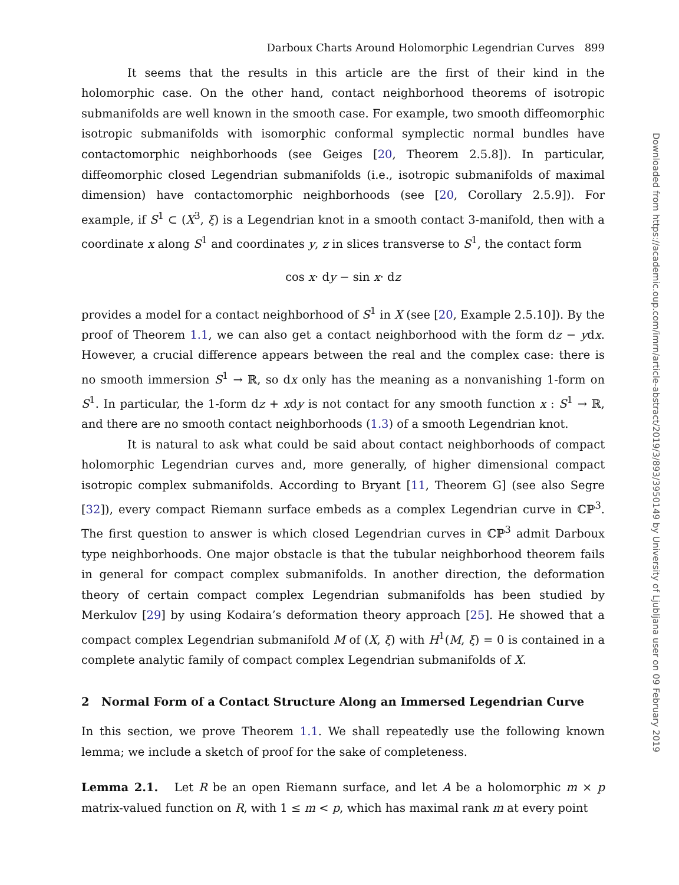Darboux Charts Around Holomorphic Legendrian Curves 899
It seems that the results in this article are the first of their kind in the holomorphic case. On the other hand, contact neighborhood theorems of isotropic submanifolds are well known in the smooth case. For example, two smooth diffeomorphic isotropic submanifolds with isomorphic conformal symplectic normal bundles have contactomorphic neighborhoods (see Geiges [20, Theorem 2.5.8]). In particular, diffeomorphic closed Legendrian submanifolds (i.e., isotropic submanifolds of maximal dimension) have contactomorphic neighborhoods (see [20, Corollary 2.5.9]). For example, if S<sup>1</sup> ⊂ (X<sup>3</sup>, ξ) is a Legendrian knot in a smooth contact 3-manifold, then with a coordinate x along S<sup>1</sup> and coordinates y, z in slices transverse to S<sup>1</sup>, the contact form
cos x· dy − sin x· dz
provides a model for a contact neighborhood of S<sup>1</sup> in X (see [20, Example 2.5.10]). By the proof of Theorem 1.1, we can also get a contact neighborhood with the form dz − ydx. However, a crucial difference appears between the real and the complex case: there is no smooth immersion S<sup>1</sup> → ℝ, so dx only has the meaning as a nonvanishing 1-form on S<sup>1</sup>. In particular, the 1-form dz + xdy is not contact for any smooth function x : S<sup>1</sup> → ℝ, and there are no smooth contact neighborhoods (1.3) of a smooth Legendrian knot.
It is natural to ask what could be said about contact neighborhoods of compact holomorphic Legendrian curves and, more generally, of higher dimensional compact isotropic complex submanifolds. According to Bryant [11, Theorem G] (see also Segre [32]), every compact Riemann surface embeds as a complex Legendrian curve in ℂℙ<sup>3</sup>. The first question to answer is which closed Legendrian curves in ℂℙ<sup>3</sup> admit Darboux type neighborhoods. One major obstacle is that the tubular neighborhood theorem fails in general for compact complex submanifolds. In another direction, the deformation theory of certain compact complex Legendrian submanifolds has been studied by Merkulov [29] by using Kodaira’s deformation theory approach [25]. He showed that a compact complex Legendrian submanifold M of (X, ξ) with H<sup>1</sup>(M, ξ) = 0 is contained in a complete analytic family of compact complex Legendrian submanifolds of X.
2 Normal Form of a Contact Structure Along an Immersed Legendrian Curve
In this section, we prove Theorem 1.1. We shall repeatedly use the following known lemma; we include a sketch of proof for the sake of completeness.
Lemma 2.1. Let R be an open Riemann surface, and let A be a holomorphic m × p matrix-valued function on R, with 1 ≤ m < p, which has maximal rank m at every point
Downloaded from https://academic.oup.com/imrn/article-abstract/2019/3/893/3950149 by University of Ljubljana user on 09 February 2019